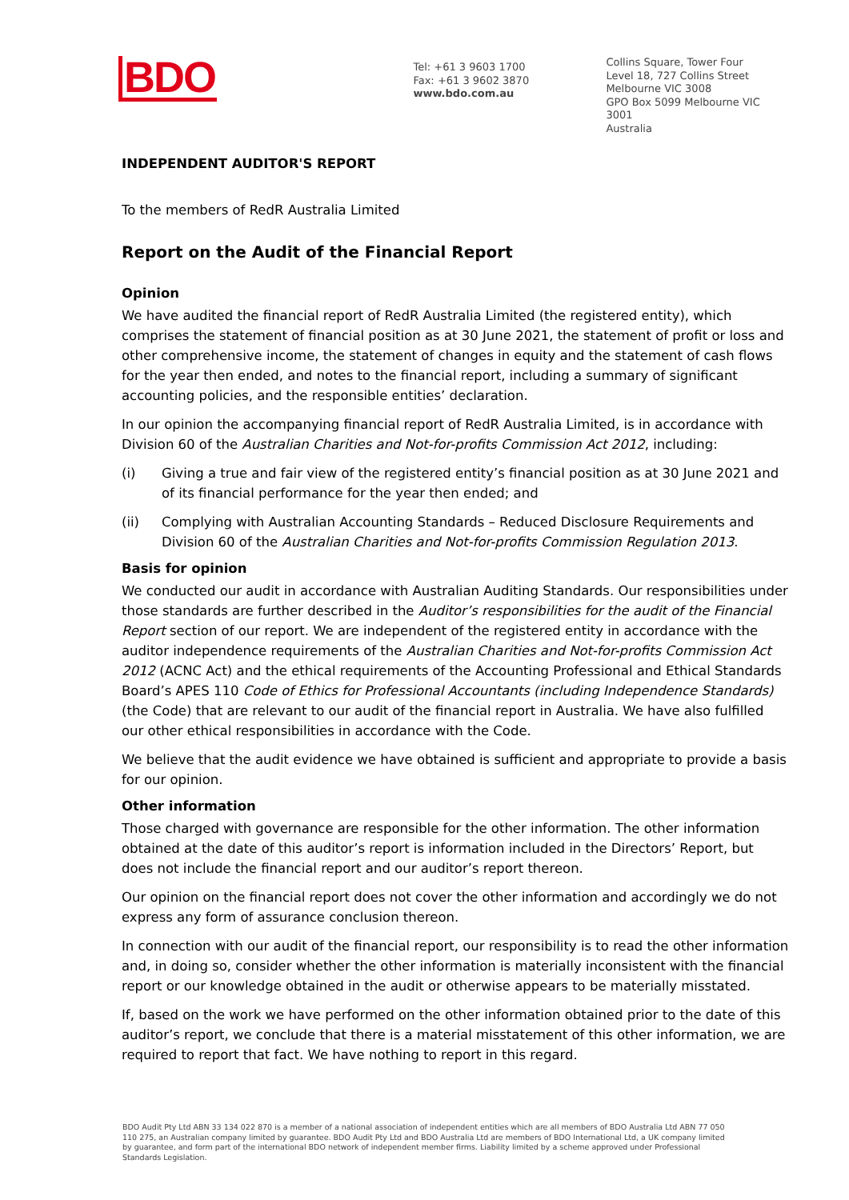BDO
Tel: +61 3 9603 1700
Fax: +61 3 9602 3870
www.bdo.com.au
Collins Square, Tower Four
Level 18, 727 Collins Street
Melbourne VIC 3008
GPO Box 5099 Melbourne VIC 3001
Australia
INDEPENDENT AUDITOR'S REPORT
To the members of RedR Australia Limited
Report on the Audit of the Financial Report
Opinion
We have audited the financial report of RedR Australia Limited (the registered entity), which comprises the statement of financial position as at 30 June 2021, the statement of profit or loss and other comprehensive income, the statement of changes in equity and the statement of cash flows for the year then ended, and notes to the financial report, including a summary of significant accounting policies, and the responsible entities’ declaration.
In our opinion the accompanying financial report of RedR Australia Limited, is in accordance with Division 60 of the Australian Charities and Not-for-profits Commission Act 2012, including:
(i) Giving a true and fair view of the registered entity’s financial position as at 30 June 2021 and of its financial performance for the year then ended; and
(ii) Complying with Australian Accounting Standards – Reduced Disclosure Requirements and Division 60 of the Australian Charities and Not-for-profits Commission Regulation 2013.
Basis for opinion
We conducted our audit in accordance with Australian Auditing Standards. Our responsibilities under those standards are further described in the Auditor’s responsibilities for the audit of the Financial Report section of our report. We are independent of the registered entity in accordance with the auditor independence requirements of the Australian Charities and Not-for-profits Commission Act 2012 (ACNC Act) and the ethical requirements of the Accounting Professional and Ethical Standards Board’s APES 110 Code of Ethics for Professional Accountants (including Independence Standards) (the Code) that are relevant to our audit of the financial report in Australia. We have also fulfilled our other ethical responsibilities in accordance with the Code.
We believe that the audit evidence we have obtained is sufficient and appropriate to provide a basis for our opinion.
Other information
Those charged with governance are responsible for the other information. The other information obtained at the date of this auditor’s report is information included in the Directors’ Report, but does not include the financial report and our auditor’s report thereon.
Our opinion on the financial report does not cover the other information and accordingly we do not express any form of assurance conclusion thereon.
In connection with our audit of the financial report, our responsibility is to read the other information and, in doing so, consider whether the other information is materially inconsistent with the financial report or our knowledge obtained in the audit or otherwise appears to be materially misstated.
If, based on the work we have performed on the other information obtained prior to the date of this auditor’s report, we conclude that there is a material misstatement of this other information, we are required to report that fact. We have nothing to report in this regard.
BDO Audit Pty Ltd ABN 33 134 022 870 is a member of a national association of independent entities which are all members of BDO Australia Ltd ABN 77 050 110 275, an Australian company limited by guarantee. BDO Audit Pty Ltd and BDO Australia Ltd are members of BDO International Ltd, a UK company limited by guarantee, and form part of the international BDO network of independent member firms. Liability limited by a scheme approved under Professional Standards Legislation.